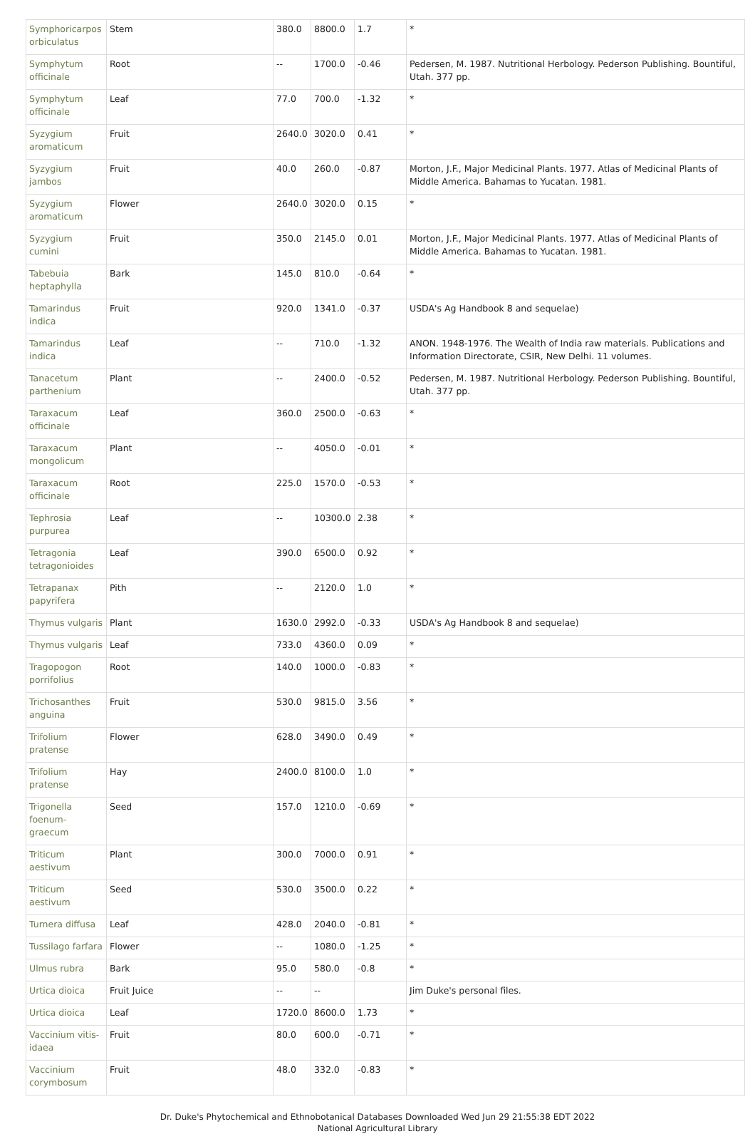| Symphoricarpos orbiculatus | Stem | 380.0 | 8800.0 | 1.7 | * |
| Symphytum officinale | Root | -- | 1700.0 | -0.46 | Pedersen, M. 1987. Nutritional Herbology. Pederson Publishing. Bountiful, Utah. 377 pp. |
| Symphytum officinale | Leaf | 77.0 | 700.0 | -1.32 | * |
| Syzygium aromaticum | Fruit | 2640.0 | 3020.0 | 0.41 | * |
| Syzygium jambos | Fruit | 40.0 | 260.0 | -0.87 | Morton, J.F., Major Medicinal Plants. 1977. Atlas of Medicinal Plants of Middle America. Bahamas to Yucatan. 1981. |
| Syzygium aromaticum | Flower | 2640.0 | 3020.0 | 0.15 | * |
| Syzygium cumini | Fruit | 350.0 | 2145.0 | 0.01 | Morton, J.F., Major Medicinal Plants. 1977. Atlas of Medicinal Plants of Middle America. Bahamas to Yucatan. 1981. |
| Tabebuia heptaphylla | Bark | 145.0 | 810.0 | -0.64 | * |
| Tamarindus indica | Fruit | 920.0 | 1341.0 | -0.37 | USDA's Ag Handbook 8 and sequelae) |
| Tamarindus indica | Leaf | -- | 710.0 | -1.32 | ANON. 1948-1976. The Wealth of India raw materials. Publications and Information Directorate, CSIR, New Delhi. 11 volumes. |
| Tanacetum parthenium | Plant | -- | 2400.0 | -0.52 | Pedersen, M. 1987. Nutritional Herbology. Pederson Publishing. Bountiful, Utah. 377 pp. |
| Taraxacum officinale | Leaf | 360.0 | 2500.0 | -0.63 | * |
| Taraxacum mongolicum | Plant | -- | 4050.0 | -0.01 | * |
| Taraxacum officinale | Root | 225.0 | 1570.0 | -0.53 | * |
| Tephrosia purpurea | Leaf | -- | 10300.0 | 2.38 | * |
| Tetragonia tetragonioides | Leaf | 390.0 | 6500.0 | 0.92 | * |
| Tetrapanax papyrifera | Pith | -- | 2120.0 | 1.0 | * |
| Thymus vulgaris | Plant | 1630.0 | 2992.0 | -0.33 | USDA's Ag Handbook 8 and sequelae) |
| Thymus vulgaris | Leaf | 733.0 | 4360.0 | 0.09 | * |
| Tragopogon porrifolius | Root | 140.0 | 1000.0 | -0.83 | * |
| Trichosanthes anguina | Fruit | 530.0 | 9815.0 | 3.56 | * |
| Trifolium pratense | Flower | 628.0 | 3490.0 | 0.49 | * |
| Trifolium pratense | Hay | 2400.0 | 8100.0 | 1.0 | * |
| Trigonella foenum-graecum | Seed | 157.0 | 1210.0 | -0.69 | * |
| Triticum aestivum | Plant | 300.0 | 7000.0 | 0.91 | * |
| Triticum aestivum | Seed | 530.0 | 3500.0 | 0.22 | * |
| Turnera diffusa | Leaf | 428.0 | 2040.0 | -0.81 | * |
| Tussilago farfara | Flower | -- | 1080.0 | -1.25 | * |
| Ulmus rubra | Bark | 95.0 | 580.0 | -0.8 | * |
| Urtica dioica | Fruit Juice | -- | -- | | Jim Duke's personal files. |
| Urtica dioica | Leaf | 1720.0 | 8600.0 | 1.73 | * |
| Vaccinium vitis-idaea | Fruit | 80.0 | 600.0 | -0.71 | * |
| Vaccinium corymbosum | Fruit | 48.0 | 332.0 | -0.83 | * |
Dr. Duke's Phytochemical and Ethnobotanical Databases Downloaded Wed Jun 29 21:55:38 EDT 2022
National Agricultural Library